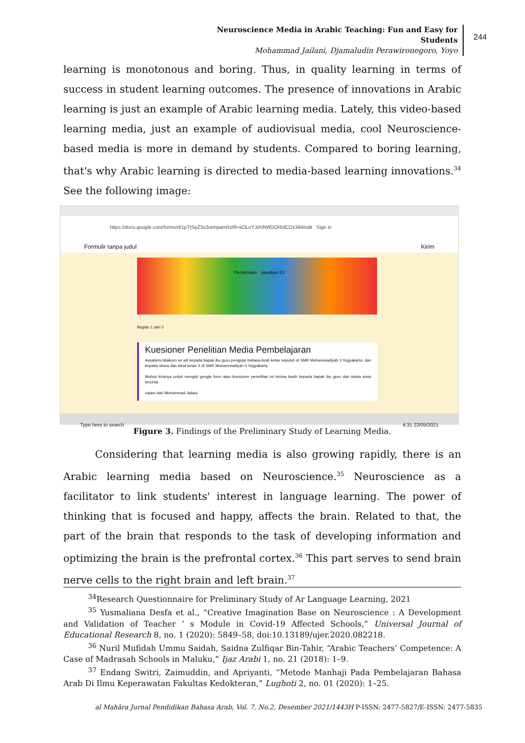Neuroscience Media in Arabic Teaching: Fun and Easy for Students
Mohammad Jailani, Djamaludin Perawironegoro, Yoyo
244
learning is monotonous and boring. Thus, in quality learning in terms of success in student learning outcomes. The presence of innovations in Arabic learning is just an example of Arabic learning media. Lately, this video-based learning media, just an example of audiovisual media, cool Neuroscience-based media is more in demand by students. Compared to boring learning, that's why Arabic learning is directed to media-based learning innovations.<sup>34</sup> See the following image:
https://docs.google.com/forms/d/1pTtSpZ3s3otmpamRztfb-kOLuYJdVlWfGORldCDx3iM/edit Sign in
Formulir tanpa judul Kirim
Pertanyaan Jawaban 23
Bagian 1 dari 3
Kuesioner Penelitian Media Pembelajaran
Assalamu'alaikum wr wb kepada bapak ibu guru pengejar bahasa Arab kelas sepuluh di SMK Muhammadiyah 3 Yogyakarta, dan kepada siswa dan siswi kelas X di SMK Muhammadiyah 3 Yogyakarta.
Mohon kiranya untuk mengisi google form atau kuesioner penelitian ini terima kasih kepada bapak ibu guru dan siswa siswi tercinta
salam dari Mohammad Jailani.
Type here to search 4:31 22/05/2021
Figure 3. Findings of the Preliminary Study of Learning Media.
Considering that learning media is also growing rapidly, there is an Arabic learning media based on Neuroscience.<sup>35</sup> Neuroscience as a facilitator to link students' interest in language learning. The power of thinking that is focused and happy, affects the brain. Related to that, the part of the brain that responds to the task of developing information and optimizing the brain is the prefrontal cortex.<sup>36</sup> This part serves to send brain nerve cells to the right brain and left brain.<sup>37</sup>
<sup>34</sup> Research Questionnaire for Preliminary Study of Ar Language Learning, 2021
<sup>35</sup> Yusmaliana Desfa et al., “Creative Imagination Base on Neuroscience : A Development and Validation of Teacher ’ s Module in Covid-19 Affected Schools,” Universal Journal of Educational Research 8, no. 1 (2020): 5849–58, doi:10.13189/ujer.2020.082218.
<sup>36</sup> Nuril Mufidah Ummu Saidah, Saidna Zulfiqar Bin-Tahir, “Arabic Teachers’ Competence: A Case of Madrasah Schools in Maluku,” Ijaz Arabi 1, no. 21 (2018): 1–9.
<sup>37</sup> Endang Switri, Zaimuddin, and Apriyanti, “Metode Manhaji Pada Pembelajaran Bahasa Arab Di Ilmu Keperawatan Fakultas Kedokteran,” Lughoti 2, no. 01 (2020): 1–25.
al Mahāra Jurnal Pendidikan Bahasa Arab, Vol. 7, No.2, Desember 2021/1443H P-ISSN: 2477-5827/E-ISSN: 2477-5835